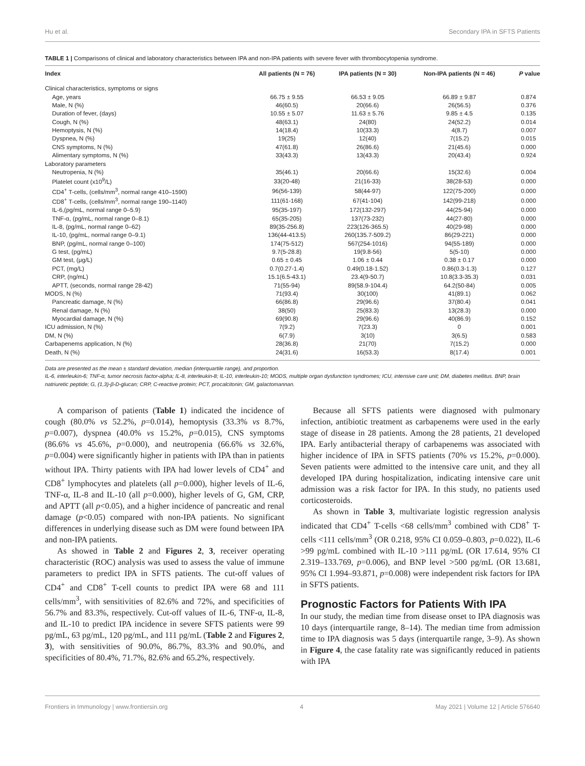Hu et al. Secondary IPA in SFTS Patients
TABLE 1 | Comparisons of clinical and laboratory characteristics between IPA and non-IPA patients with severe fever with thrombocytopenia syndrome.
| Index | All patients (N = 76) | IPA patients (N = 30) | Non-IPA patients (N = 46) | P value |
| --- | --- | --- | --- | --- |
| Clinical characteristics, symptoms or signs | | | | |
| Age, years | 66.75 ± 9.55 | 66.53 ± 9.05 | 66.89 ± 9.87 | 0.874 |
| Male, N (%) | 46(60.5) | 20(66.6) | 26(56.5) | 0.376 |
| Duration of fever, (days) | 10.55 ± 5.07 | 11.63 ± 5.76 | 9.85 ± 4.5 | 0.135 |
| Cough, N (%) | 48(63.1) | 24(80) | 24(52.2) | 0.014 |
| Hemoptysis, N (%) | 14(18.4) | 10(33.3) | 4(8.7) | 0.007 |
| Dyspnea, N (%) | 19(25) | 12(40) | 7(15.2) | 0.015 |
| CNS symptoms, N (%) | 47(61.8) | 26(86.6) | 21(45.6) | 0.000 |
| Alimentary symptoms, N (%) | 33(43.3) | 13(43.3) | 20(43.4) | 0.924 |
| Laboratory parameters | | | | |
| Neutropenia, N (%) | 35(46.1) | 20(66.6) | 15(32.6) | 0.004 |
| Platelet count (x10<sup>9</sup>/L) | 33(20-48) | 21(16-33) | 38(28-53) | 0.000 |
| CD4<sup>+</sup> T-cells, (cells/mm<sup>3</sup>, normal range 410–1590) | 96(56-139) | 58(44-97) | 122(75-200) | 0.000 |
| CD8<sup>+</sup> T-cells, (cells/mm<sup>3</sup>, normal range 190–1140) | 111(61-168) | 67(41-104) | 142(99-218) | 0.000 |
| IL-6,(pg/mL, normal range 0–5.9) | 95(35-197) | 172(132-297) | 44(25-94) | 0.000 |
| TNF-α, (pg/mL, normal range 0–8.1) | 65(35-205) | 137(73-232) | 44(27-80) | 0.000 |
| IL-8, (pg/mL, normal range 0–62) | 89(35-256.8) | 223(126-365.5) | 40(29-98) | 0.000 |
| IL-10, (pg/mL, normal range 0–9.1) | 136(44-413.5) | 260(135.7-509.2) | 86(29-221) | 0.000 |
| BNP, (pg/mL, normal range 0–100) | 174(75-512) | 567(254-1016) | 94(55-189) | 0.000 |
| G test, (pg/mL) | 9.7(5-28.8) | 19(9.8-56) | 5(5-10) | 0.000 |
| GM test, (μg/L) | 0.65 ± 0.45 | 1.06 ± 0.44 | 0.38 ± 0.17 | 0.000 |
| PCT, (mg/L) | 0.7(0.27-1.4) | 0.49(0.18-1.52) | 0.86(0.3-1.3) | 0.127 |
| CRP, (ng/mL) | 15.1(6.5-43.1) | 23.4(9-50.7) | 10.8(3.3-35.3) | 0.031 |
| APTT, (seconds, normal range 28-42) | 71(55-94) | 89(58.9-104.4) | 64.2(50-84) | 0.005 |
| MODS, N (%) | 71(93.4) | 30(100) | 41(89.1) | 0.062 |
| Pancreatic damage, N (%) | 66(86.8) | 29(96.6) | 37(80.4) | 0.041 |
| Renal damage, N (%) | 38(50) | 25(83.3) | 13(28.3) | 0.000 |
| Myocardial damage, N (%) | 69(90.8) | 29(96.6) | 40(86.9) | 0.152 |
| ICU admission, N (%) | 7(9.2) | 7(23.3) | 0 | 0.001 |
| DM, N (%) | 6(7.9) | 3(10) | 3(6.5) | 0.583 |
| Carbapenems application, N (%) | 28(36.8) | 21(70) | 7(15.2) | 0.000 |
| Death, N (%) | 24(31.6) | 16(53.3) | 8(17.4) | 0.001 |
Data are presented as the mean ± standard deviation, median (interquartile range), and proportion.
IL-6, interleukin-6; TNF-α, tumor necrosis factor-alpha; IL-8, interleukin-8; IL-10, interleukin-10; MODS, multiple organ dysfunction syndromes; ICU, intensive care unit; DM, diabetes mellitus. BNP, brain natriuretic peptide; G, (1,3)-β-D-glucan; CRP, C-reactive protein; PCT, procalcitonin; GM, galactomannan.
A comparison of patients (Table 1) indicated the incidence of cough (80.0% vs 52.2%, p=0.014), hemoptysis (33.3% vs 8.7%, p=0.007), dyspnea (40.0% vs 15.2%, p=0.015), CNS symptoms (86.6% vs 45.6%, p=0.000), and neutropenia (66.6% vs 32.6%, p=0.004) were significantly higher in patients with IPA than in patients without IPA. Thirty patients with IPA had lower levels of CD4<sup>+</sup> and CD8<sup>+</sup> lymphocytes and platelets (all p=0.000), higher levels of IL-6, TNF-α, IL-8 and IL-10 (all p=0.000), higher levels of G, GM, CRP, and APTT (all p<0.05), and a higher incidence of pancreatic and renal damage (p<0.05) compared with non-IPA patients. No significant differences in underlying disease such as DM were found between IPA and non-IPA patients.
As showed in Table 2 and Figures 2, 3, receiver operating characteristic (ROC) analysis was used to assess the value of immune parameters to predict IPA in SFTS patients. The cut-off values of CD4<sup>+</sup> and CD8<sup>+</sup> T-cell counts to predict IPA were 68 and 111 cells/mm<sup>3</sup>, with sensitivities of 82.6% and 72%, and specificities of 56.7% and 83.3%, respectively. Cut-off values of IL-6, TNF-α, IL-8, and IL-10 to predict IPA incidence in severe SFTS patients were 99 pg/mL, 63 pg/mL, 120 pg/mL, and 111 pg/mL (Table 2 and Figures 2, 3), with sensitivities of 90.0%, 86.7%, 83.3% and 90.0%, and specificities of 80.4%, 71.7%, 82.6% and 65.2%, respectively.
Because all SFTS patients were diagnosed with pulmonary infection, antibiotic treatment as carbapenems were used in the early stage of disease in 28 patients. Among the 28 patients, 21 developed IPA. Early antibacterial therapy of carbapenems was associated with higher incidence of IPA in SFTS patients (70% vs 15.2%, p=0.000). Seven patients were admitted to the intensive care unit, and they all developed IPA during hospitalization, indicating intensive care unit admission was a risk factor for IPA. In this study, no patients used corticosteroids.
As shown in Table 3, multivariate logistic regression analysis indicated that CD4<sup>+</sup> T-cells <68 cells/mm<sup>3</sup> combined with CD8<sup>+</sup> T-cells <111 cells/mm<sup>3</sup> (OR 0.218, 95% CI 0.059–0.803, p=0.022), IL-6 >99 pg/mL combined with IL-10 >111 pg/mL (OR 17.614, 95% CI 2.319–133.769, p=0.006), and BNP level >500 pg/mL (OR 13.681, 95% CI 1.994–93.871, p=0.008) were independent risk factors for IPA in SFTS patients.
Prognostic Factors for Patients With IPA
In our study, the median time from disease onset to IPA diagnosis was 10 days (interquartile range, 8–14). The median time from admission time to IPA diagnosis was 5 days (interquartile range, 3–9). As shown in Figure 4, the case fatality rate was significantly reduced in patients with IPA
Frontiers in Immunology | www.frontiersin.org 4 May 2021 | Volume 12 | Article 576640